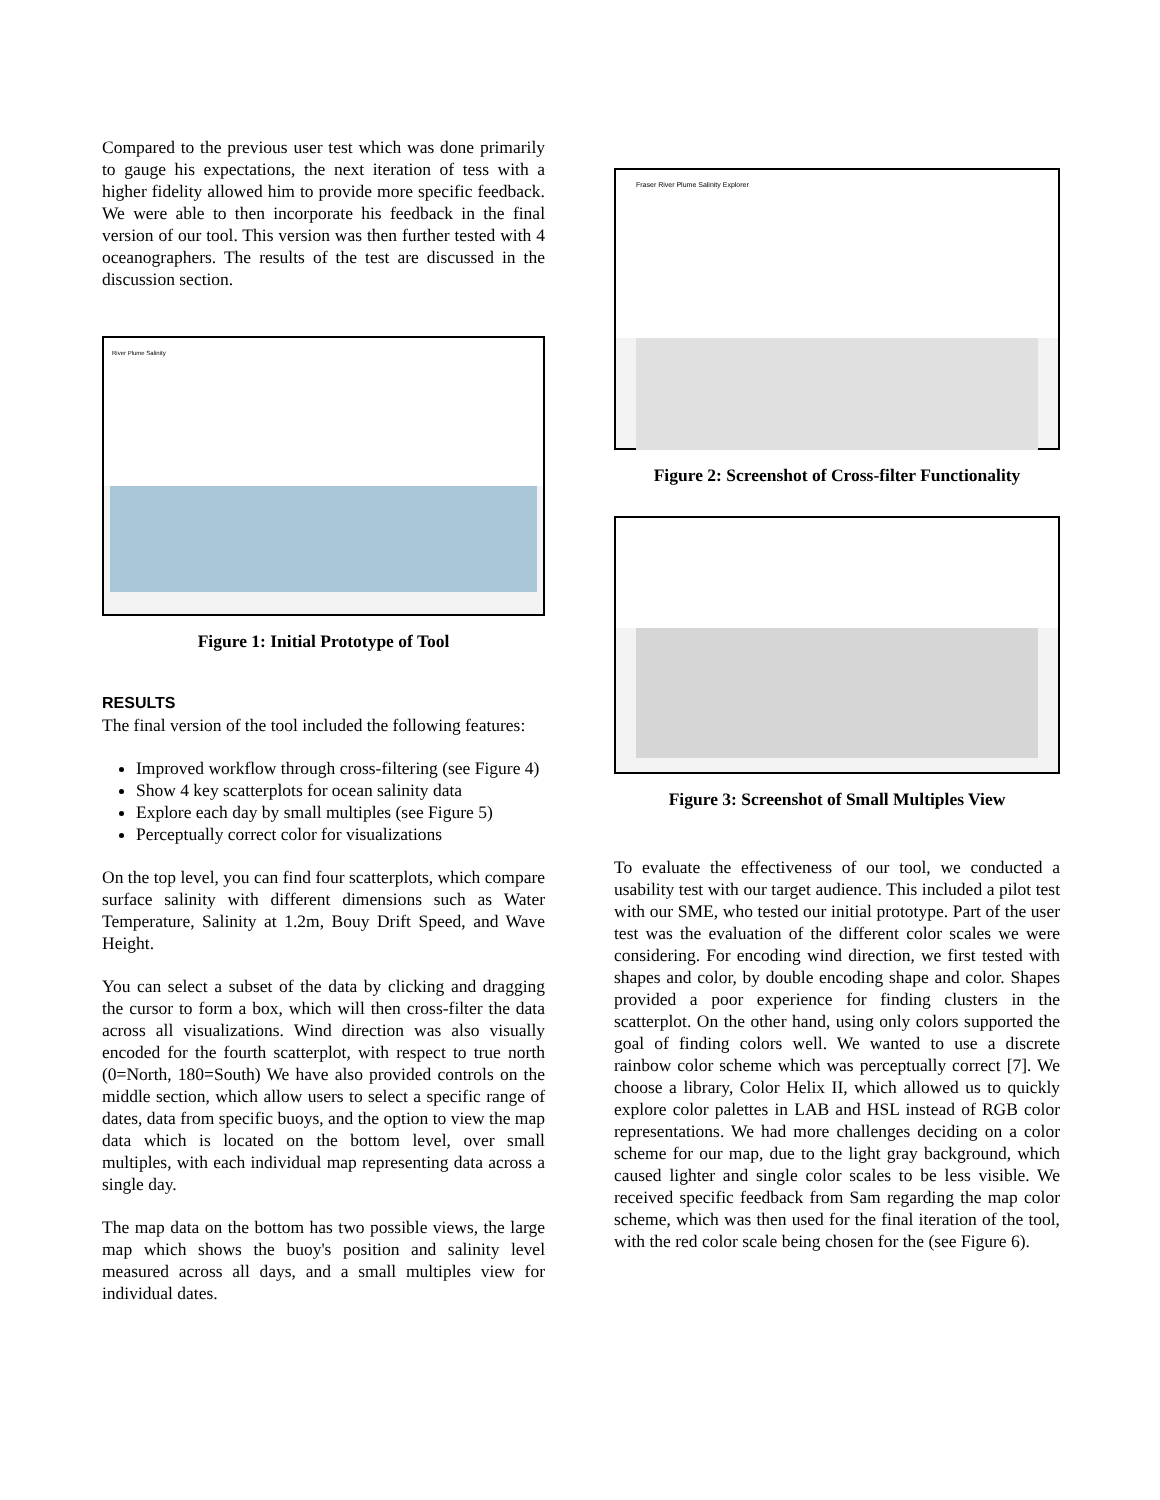Compared to the previous user test which was done primarily to gauge his expectations, the next iteration of tess with a higher fidelity allowed him to provide more specific feedback. We were able to then incorporate his feedback in the final version of our tool. This version was then further tested with 4 oceanographers. The results of the test are discussed in the discussion section.
River Plume Salinity
Figure 1: Initial Prototype of Tool
RESULTS
The final version of the tool included the following features:
Improved workflow through cross-filtering (see Figure 4)
Show 4 key scatterplots for ocean salinity data
Explore each day by small multiples (see Figure 5)
Perceptually correct color for visualizations
On the top level, you can find four scatterplots, which compare surface salinity with different dimensions such as Water Temperature, Salinity at 1.2m, Bouy Drift Speed, and Wave Height.
You can select a subset of the data by clicking and dragging the cursor to form a box, which will then cross-filter the data across all visualizations. Wind direction was also visually encoded for the fourth scatterplot, with respect to true north (0=North, 180=South) We have also provided controls on the middle section, which allow users to select a specific range of dates, data from specific buoys, and the option to view the map data which is located on the bottom level, over small multiples, with each individual map representing data across a single day.
The map data on the bottom has two possible views, the large map which shows the buoy's position and salinity level measured across all days, and a small multiples view for individual dates.
Fraser River Plume Salinity Explorer
Figure 2: Screenshot of Cross-filter Functionality
Figure 3: Screenshot of Small Multiples View
To evaluate the effectiveness of our tool, we conducted a usability test with our target audience. This included a pilot test with our SME, who tested our initial prototype. Part of the user test was the evaluation of the different color scales we were considering. For encoding wind direction, we first tested with shapes and color, by double encoding shape and color. Shapes provided a poor experience for finding clusters in the scatterplot. On the other hand, using only colors supported the goal of finding colors well. We wanted to use a discrete rainbow color scheme which was perceptually correct [7]. We choose a library, Color Helix II, which allowed us to quickly explore color palettes in LAB and HSL instead of RGB color representations. We had more challenges deciding on a color scheme for our map, due to the light gray background, which caused lighter and single color scales to be less visible. We received specific feedback from Sam regarding the map color scheme, which was then used for the final iteration of the tool, with the red color scale being chosen for the (see Figure 6).